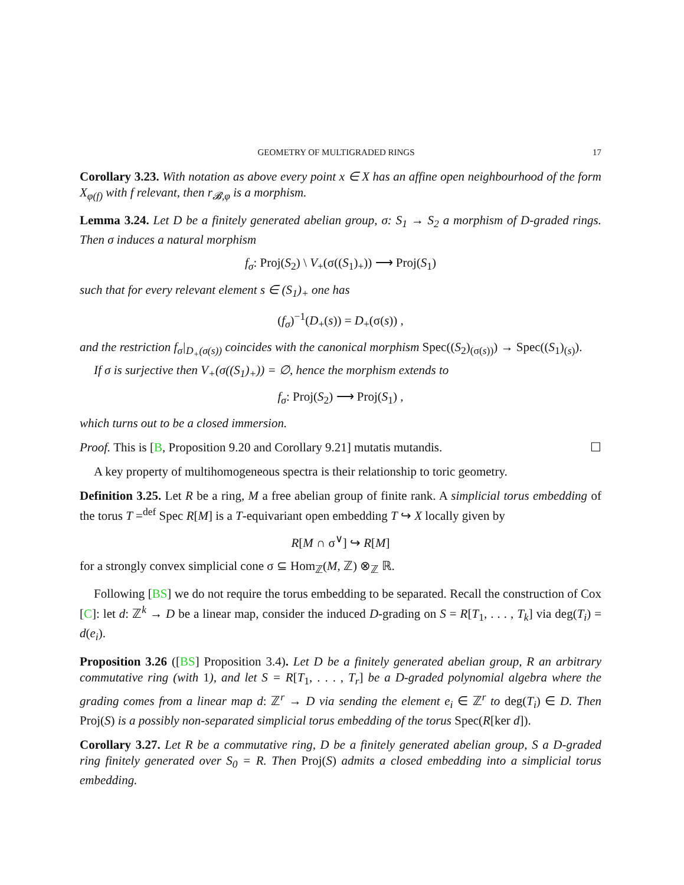GEOMETRY OF MULTIGRADED RINGS 17
Corollary 3.23. With notation as above every point x ∈ X has an affine open neighbourhood of the form X<sub>φ(f)</sub> with f relevant, then r<sub>𝓑,φ</sub> is a morphism.
Lemma 3.24. Let D be a finitely generated abelian group, σ: S<sub>1</sub> → S<sub>2</sub> a morphism of D-graded rings. Then σ induces a natural morphism
f<sub>σ</sub>: Proj(S<sub>2</sub>) \ V<sub>+</sub>(σ((S<sub>1</sub>)<sub>+</sub>)) ⟶ Proj(S<sub>1</sub>)
such that for every relevant element s ∈ (S<sub>1</sub>)<sub>+</sub> one has
(f<sub>σ</sub>)<sup>−1</sup>(D<sub>+</sub>(s)) = D<sub>+</sub>(σ(s)) ,
and the restriction f<sub>σ</sub>|<sub>D<sub>+</sub>(σ(s))</sub> coincides with the canonical morphism Spec((S<sub>2</sub>)<sub>(σ(s))</sub>) → Spec((S<sub>1</sub>)<sub>(s)</sub>).
If σ is surjective then V<sub>+</sub>(σ((S<sub>1</sub>)<sub>+</sub>)) = ∅, hence the morphism extends to
f<sub>σ</sub>: Proj(S<sub>2</sub>) ⟶ Proj(S<sub>1</sub>) ,
which turns out to be a closed immersion.
Proof. This is [B, Proposition 9.20 and Corollary 9.21] mutatis mutandis. ☐
A key property of multihomogeneous spectra is their relationship to toric geometry.
Definition 3.25. Let R be a ring, M a free abelian group of finite rank. A simplicial torus embedding of the torus T =<sup>def</sup> Spec R[M] is a T-equivariant open embedding T ↪ X locally given by
R[M ∩ σ<sup>∨</sup>] ↪ R[M]
for a strongly convex simplicial cone σ ⊆ Hom<sub>ℤ</sub>(M, ℤ) ⊗<sub>ℤ</sub> ℝ.
Following [BS] we do not require the torus embedding to be separated. Recall the construction of Cox [C]: let d: ℤ<sup>k</sup> → D be a linear map, consider the induced D-grading on S = R[T<sub>1</sub>, . . . , T<sub>k</sub>] via deg(T<sub>i</sub>) = d(e<sub>i</sub>).
Proposition 3.26 ([BS] Proposition 3.4). Let D be a finitely generated abelian group, R an arbitrary commutative ring (with 1), and let S = R[T<sub>1</sub>, . . . , T<sub>r</sub>] be a D-graded polynomial algebra where the grading comes from a linear map d: ℤ<sup>r</sup> → D via sending the element e<sub>i</sub> ∈ ℤ<sup>r</sup> to deg(T<sub>i</sub>) ∈ D. Then Proj(S) is a possibly non-separated simplicial torus embedding of the torus Spec(R[ker d]).
Corollary 3.27. Let R be a commutative ring, D be a finitely generated abelian group, S a D-graded ring finitely generated over S<sub>0</sub> = R. Then Proj(S) admits a closed embedding into a simplicial torus embedding.